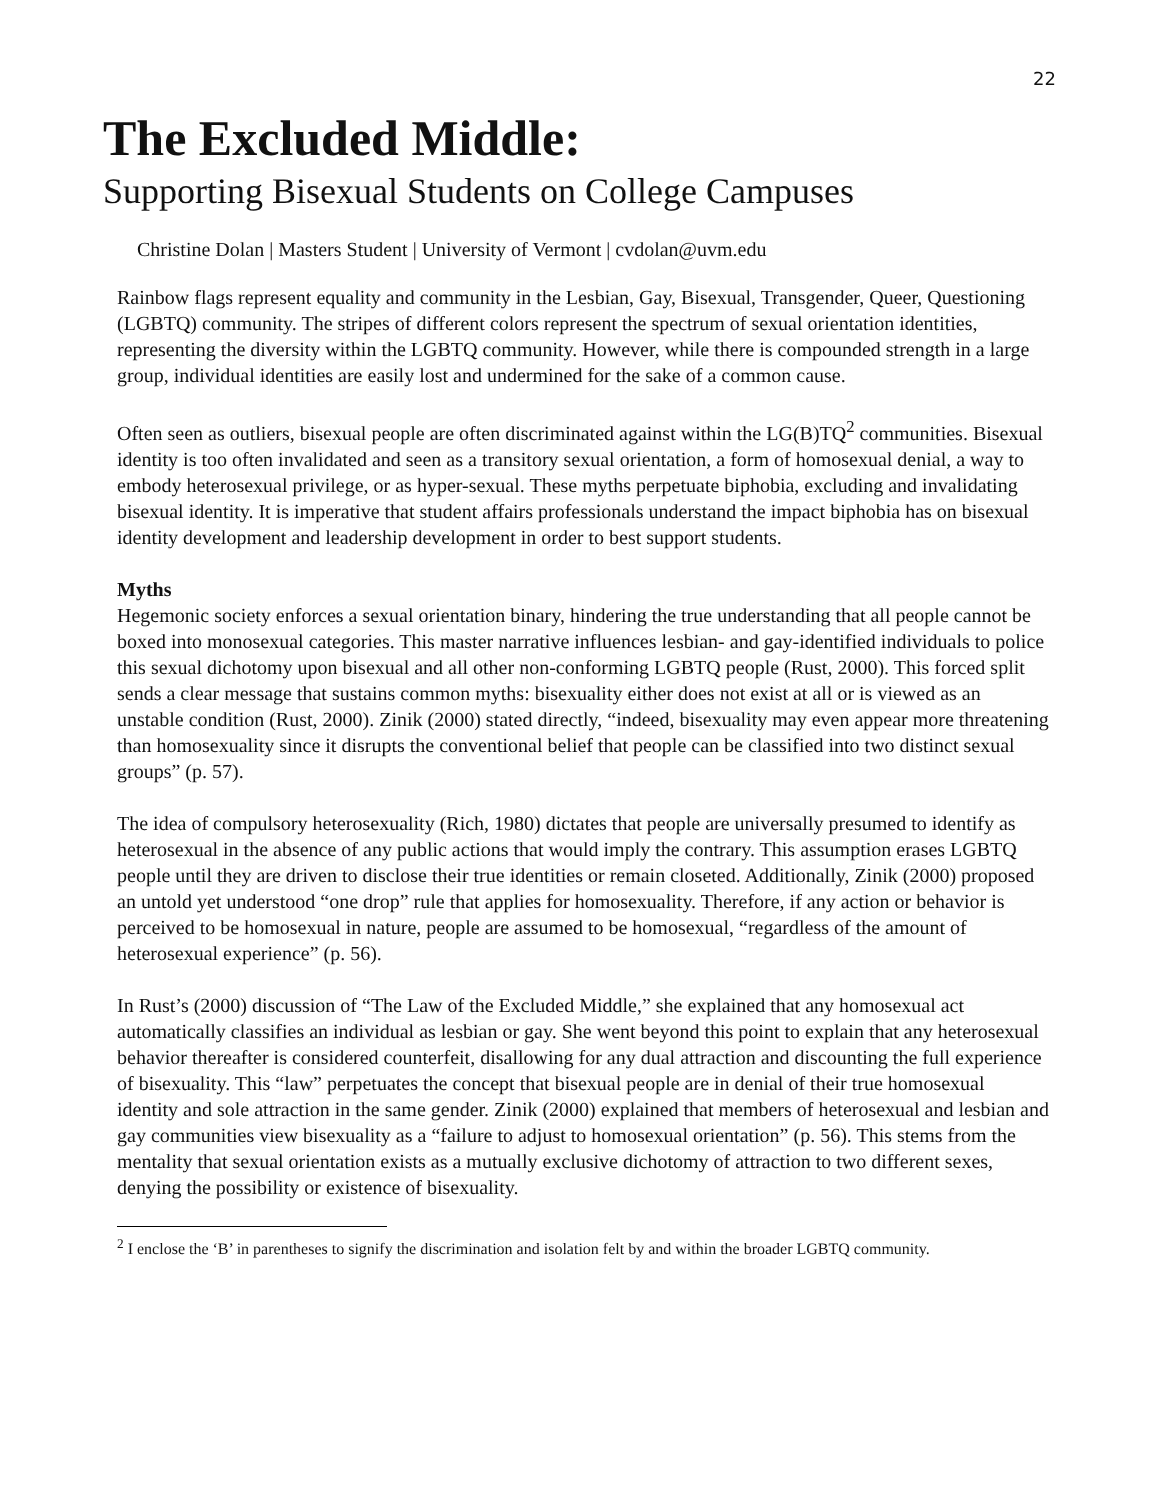22
The Excluded Middle:
Supporting Bisexual Students on College Campuses
Christine Dolan | Masters Student | University of Vermont | cvdolan@uvm.edu
Rainbow flags represent equality and community in the Lesbian, Gay, Bisexual, Transgender, Queer, Questioning (LGBTQ) community. The stripes of different colors represent the spectrum of sexual orientation identities, representing the diversity within the LGBTQ community. However, while there is compounded strength in a large group, individual identities are easily lost and undermined for the sake of a common cause.
Often seen as outliers, bisexual people are often discriminated against within the LG(B)TQ<sup>2</sup> communities. Bisexual identity is too often invalidated and seen as a transitory sexual orientation, a form of homosexual denial, a way to embody heterosexual privilege, or as hyper-sexual. These myths perpetuate biphobia, excluding and invalidating bisexual identity. It is imperative that student affairs professionals understand the impact biphobia has on bisexual identity development and leadership development in order to best support students.
Myths
Hegemonic society enforces a sexual orientation binary, hindering the true understanding that all people cannot be boxed into monosexual categories. This master narrative influences lesbian- and gay-identified individuals to police this sexual dichotomy upon bisexual and all other non-conforming LGBTQ people (Rust, 2000). This forced split sends a clear message that sustains common myths: bisexuality either does not exist at all or is viewed as an unstable condition (Rust, 2000). Zinik (2000) stated directly, “indeed, bisexuality may even appear more threatening than homosexuality since it disrupts the conventional belief that people can be classified into two distinct sexual groups” (p. 57).
The idea of compulsory heterosexuality (Rich, 1980) dictates that people are universally presumed to identify as heterosexual in the absence of any public actions that would imply the contrary. This assumption erases LGBTQ people until they are driven to disclose their true identities or remain closeted. Additionally, Zinik (2000) proposed an untold yet understood “one drop” rule that applies for homosexuality. Therefore, if any action or behavior is perceived to be homosexual in nature, people are assumed to be homosexual, “regardless of the amount of heterosexual experience” (p. 56).
In Rust’s (2000) discussion of “The Law of the Excluded Middle,” she explained that any homosexual act automatically classifies an individual as lesbian or gay. She went beyond this point to explain that any heterosexual behavior thereafter is considered counterfeit, disallowing for any dual attraction and discounting the full experience of bisexuality. This “law” perpetuates the concept that bisexual people are in denial of their true homosexual identity and sole attraction in the same gender. Zinik (2000) explained that members of heterosexual and lesbian and gay communities view bisexuality as a “failure to adjust to homosexual orientation” (p. 56). This stems from the mentality that sexual orientation exists as a mutually exclusive dichotomy of attraction to two different sexes, denying the possibility or existence of bisexuality.
<sup>2</sup> I enclose the ‘B’ in parentheses to signify the discrimination and isolation felt by and within the broader LGBTQ community.